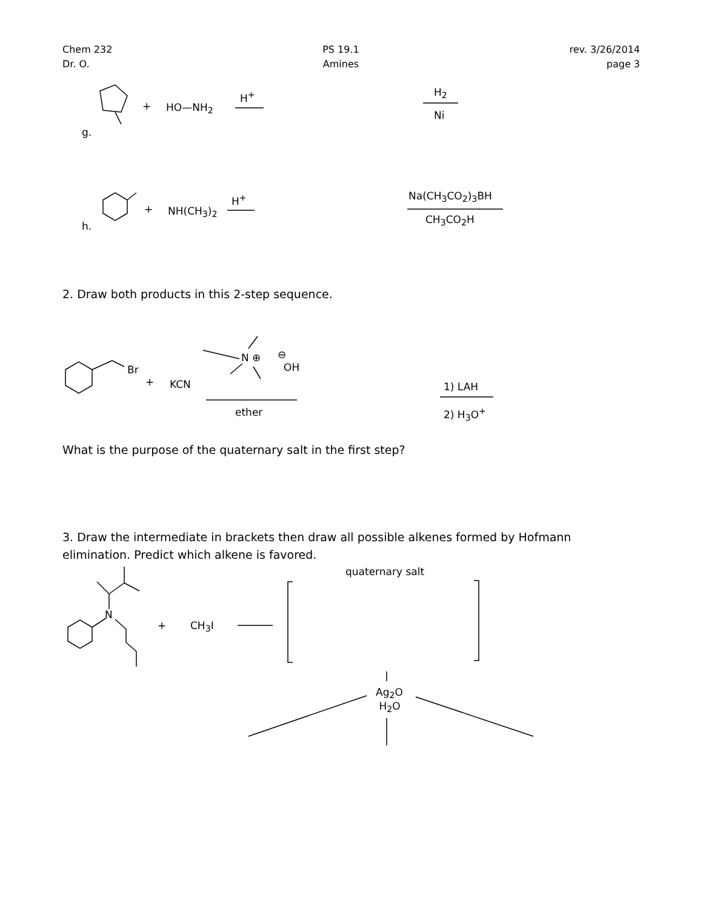Chem 232
Dr. O.
PS 19.1
Amines
rev. 3/26/2014
page 3
g.
+ HO—NH<sub>2</sub>
H<sup>+</sup> H<sub>2</sub>
Ni
h.
+ NH(CH<sub>3</sub>)<sub>2</sub>
H<sup>+</sup> Na(CH<sub>3</sub>CO<sub>2</sub>)<sub>3</sub>BH
CH<sub>3</sub>CO<sub>2</sub>H
2. Draw both products in this 2-step sequence.
Br
+ KCN
N ⊕ ⊖
OH
ether
1) LAH
2) H<sub>3</sub>O<sup>+</sup>
What is the purpose of the quaternary salt in the first step?
3. Draw the intermediate in brackets then draw all possible alkenes formed by Hofmann
elimination. Predict which alkene is favored.
quaternary salt
N
+ CH<sub>3</sub>I
Ag<sub>2</sub>O
H<sub>2</sub>O